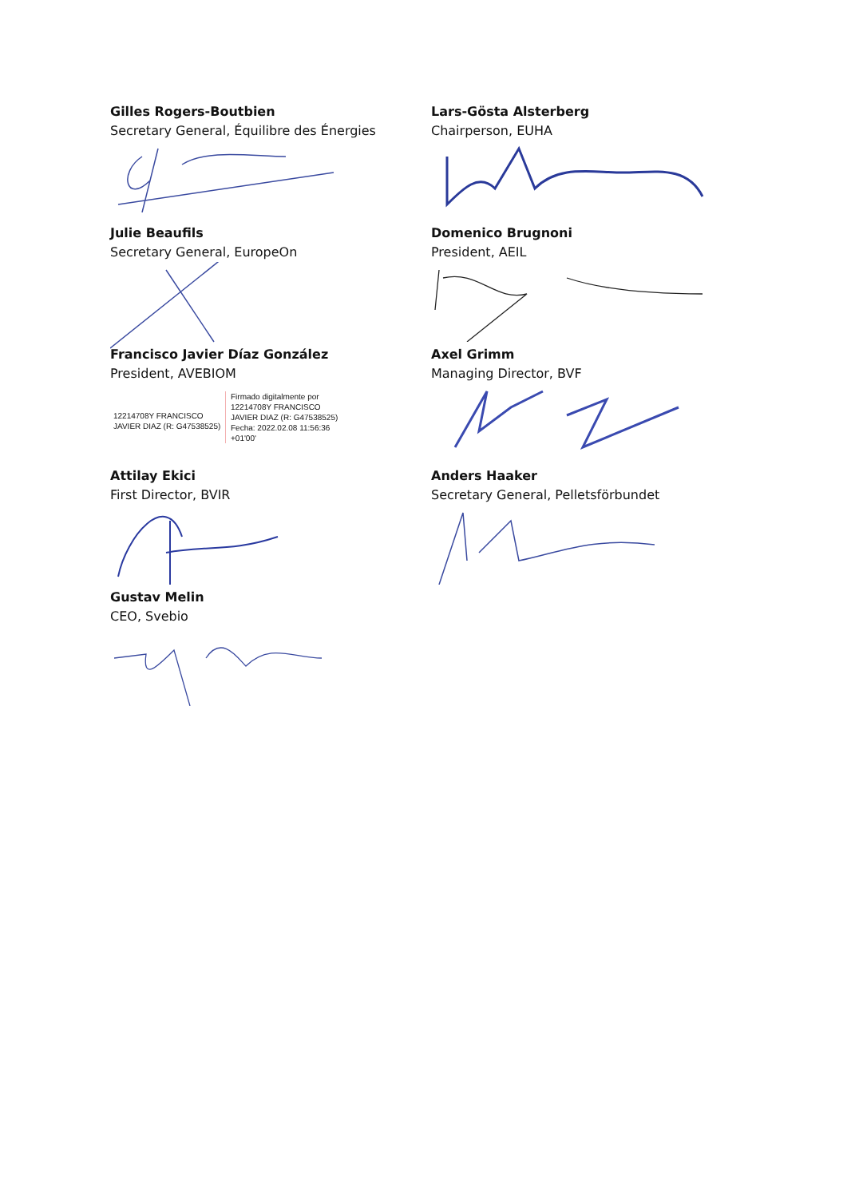Gilles Rogers-Boutbien
Secretary General, Équilibre des Énergies
Lars-Gösta Alsterberg
Chairperson, EUHA
Julie Beaufils
Secretary General, EuropeOn
Domenico Brugnoni
President, AEIL
Francisco Javier Díaz González
President, AVEBIOM
12214708Y FRANCISCO JAVIER DIAZ (R: G47538525)
Firmado digitalmente por
12214708Y FRANCISCO
JAVIER DIAZ (R: G47538525)
Fecha: 2022.02.08 11:56:36
+01'00'
Axel Grimm
Managing Director, BVF
Attilay Ekici
First Director, BVIR
Anders Haaker
Secretary General, Pelletsförbundet
Gustav Melin
CEO, Svebio